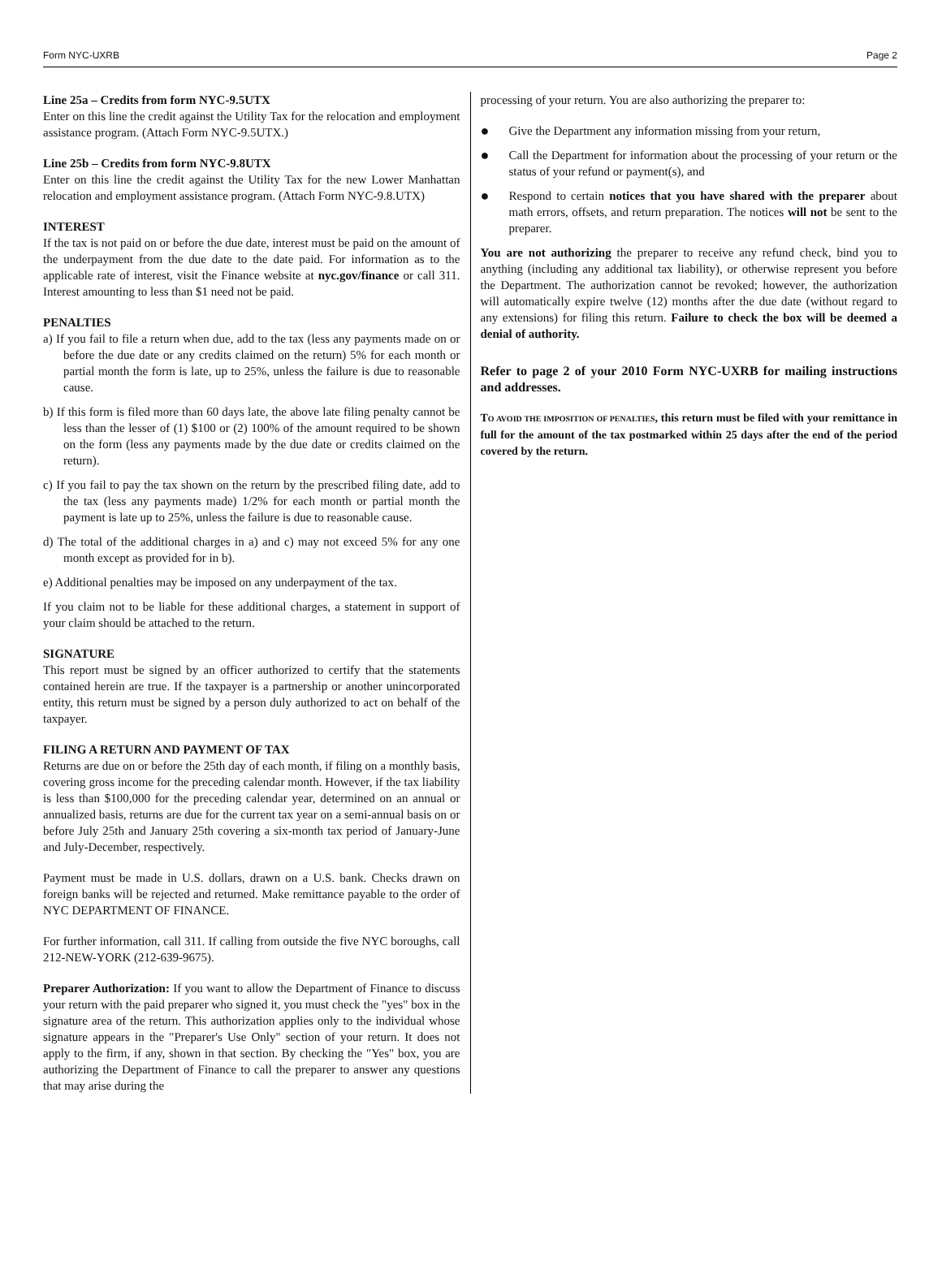Form NYC-UXRB Page 2
Line 25a – Credits from form NYC-9.5UTX
Enter on this line the credit against the Utility Tax for the relocation and employment assistance program. (Attach Form NYC-9.5UTX.)
Line 25b – Credits from form NYC-9.8UTX
Enter on this line the credit against the Utility Tax for the new Lower Manhattan relocation and employment assistance program. (Attach Form NYC-9.8.UTX)
INTEREST
If the tax is not paid on or before the due date, interest must be paid on the amount of the underpayment from the due date to the date paid. For information as to the applicable rate of interest, visit the Finance website at nyc.gov/finance or call 311. Interest amounting to less than $1 need not be paid.
PENALTIES
a) If you fail to file a return when due, add to the tax (less any payments made on or before the due date or any credits claimed on the return) 5% for each month or partial month the form is late, up to 25%, unless the failure is due to reasonable cause.
b) If this form is filed more than 60 days late, the above late filing penalty cannot be less than the lesser of (1) $100 or (2) 100% of the amount required to be shown on the form (less any payments made by the due date or credits claimed on the return).
c) If you fail to pay the tax shown on the return by the prescribed filing date, add to the tax (less any payments made) 1/2% for each month or partial month the payment is late up to 25%, unless the failure is due to reasonable cause.
d) The total of the additional charges in a) and c) may not exceed 5% for any one month except as provided for in b).
e) Additional penalties may be imposed on any underpayment of the tax.
If you claim not to be liable for these additional charges, a statement in support of your claim should be attached to the return.
SIGNATURE
This report must be signed by an officer authorized to certify that the statements contained herein are true. If the taxpayer is a partnership or another unincorporated entity, this return must be signed by a person duly authorized to act on behalf of the taxpayer.
FILING A RETURN AND PAYMENT OF TAX
Returns are due on or before the 25th day of each month, if filing on a monthly basis, covering gross income for the preceding calendar month. However, if the tax liability is less than $100,000 for the preceding calendar year, determined on an annual or annualized basis, returns are due for the current tax year on a semi-annual basis on or before July 25th and January 25th covering a six-month tax period of January-June and July-December, respectively.
Payment must be made in U.S. dollars, drawn on a U.S. bank. Checks drawn on foreign banks will be rejected and returned. Make remittance payable to the order of NYC DEPARTMENT OF FINANCE.
For further information, call 311. If calling from outside the five NYC boroughs, call 212-NEW-YORK (212-639-9675).
Preparer Authorization: If you want to allow the Department of Finance to discuss your return with the paid preparer who signed it, you must check the "yes" box in the signature area of the return. This authorization applies only to the individual whose signature appears in the "Preparer's Use Only" section of your return. It does not apply to the firm, if any, shown in that section. By checking the "Yes" box, you are authorizing the Department of Finance to call the preparer to answer any questions that may arise during the
processing of your return. You are also authorizing the preparer to:
●
Give the Department any information missing from your return,
●
Call the Department for information about the processing of your return or the status of your refund or payment(s), and
●
Respond to certain notices that you have shared with the preparer about math errors, offsets, and return preparation. The notices will not be sent to the preparer.
You are not authorizing the preparer to receive any refund check, bind you to anything (including any additional tax liability), or otherwise represent you before the Department. The authorization cannot be revoked; however, the authorization will automatically expire twelve (12) months after the due date (without regard to any extensions) for filing this return. Failure to check the box will be deemed a denial of authority.
Refer to page 2 of your 2010 Form NYC-UXRB for mailing instructions and addresses.
TO AVOID THE IMPOSITION OF PENALTIES, this return must be filed with your remittance in full for the amount of the tax postmarked within 25 days after the end of the period covered by the return.